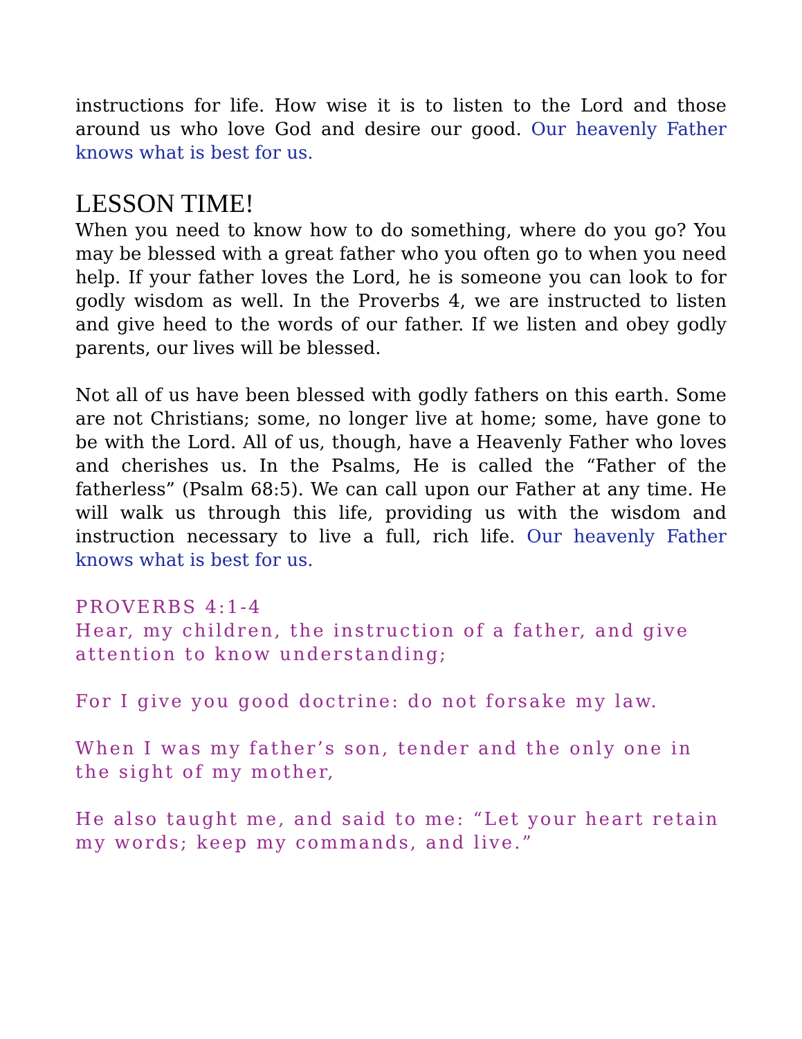instructions for life. How wise it is to listen to the Lord and those around us who love God and desire our good. Our heavenly Father knows what is best for us.
LESSON TIME!
When you need to know how to do something, where do you go? You may be blessed with a great father who you often go to when you need help. If your father loves the Lord, he is someone you can look to for godly wisdom as well. In the Proverbs 4, we are instructed to listen and give heed to the words of our father. If we listen and obey godly parents, our lives will be blessed.
Not all of us have been blessed with godly fathers on this earth. Some are not Christians; some, no longer live at home; some, have gone to be with the Lord. All of us, though, have a Heavenly Father who loves and cherishes us. In the Psalms, He is called the “Father of the fatherless” (Psalm 68:5). We can call upon our Father at any time. He will walk us through this life, providing us with the wisdom and instruction necessary to live a full, rich life. Our heavenly Father knows what is best for us.
PROVERBS 4:1-4
Hear, my children, the instruction of a father, and give attention to know understanding;
For I give you good doctrine: do not forsake my law.
When I was my father’s son, tender and the only one in the sight of my mother,
He also taught me, and said to me: “Let your heart retain my words; keep my commands, and live.”